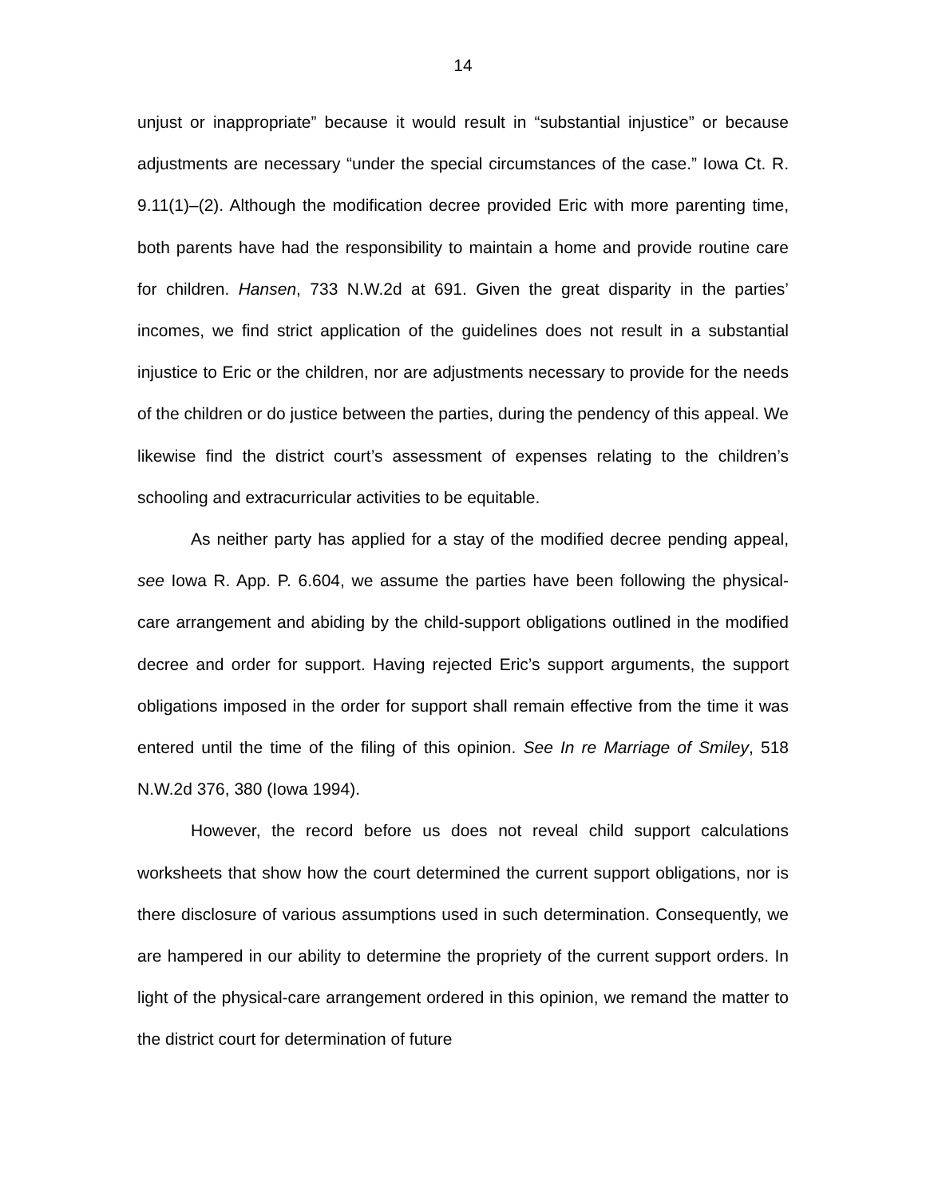14
unjust or inappropriate” because it would result in “substantial injustice” or because adjustments are necessary “under the special circumstances of the case.” Iowa Ct. R. 9.11(1)–(2). Although the modification decree provided Eric with more parenting time, both parents have had the responsibility to maintain a home and provide routine care for children. Hansen, 733 N.W.2d at 691. Given the great disparity in the parties’ incomes, we find strict application of the guidelines does not result in a substantial injustice to Eric or the children, nor are adjustments necessary to provide for the needs of the children or do justice between the parties, during the pendency of this appeal. We likewise find the district court’s assessment of expenses relating to the children’s schooling and extracurricular activities to be equitable.
As neither party has applied for a stay of the modified decree pending appeal, see Iowa R. App. P. 6.604, we assume the parties have been following the physical-care arrangement and abiding by the child-support obligations outlined in the modified decree and order for support. Having rejected Eric’s support arguments, the support obligations imposed in the order for support shall remain effective from the time it was entered until the time of the filing of this opinion. See In re Marriage of Smiley, 518 N.W.2d 376, 380 (Iowa 1994).
However, the record before us does not reveal child support calculations worksheets that show how the court determined the current support obligations, nor is there disclosure of various assumptions used in such determination. Consequently, we are hampered in our ability to determine the propriety of the current support orders. In light of the physical-care arrangement ordered in this opinion, we remand the matter to the district court for determination of future